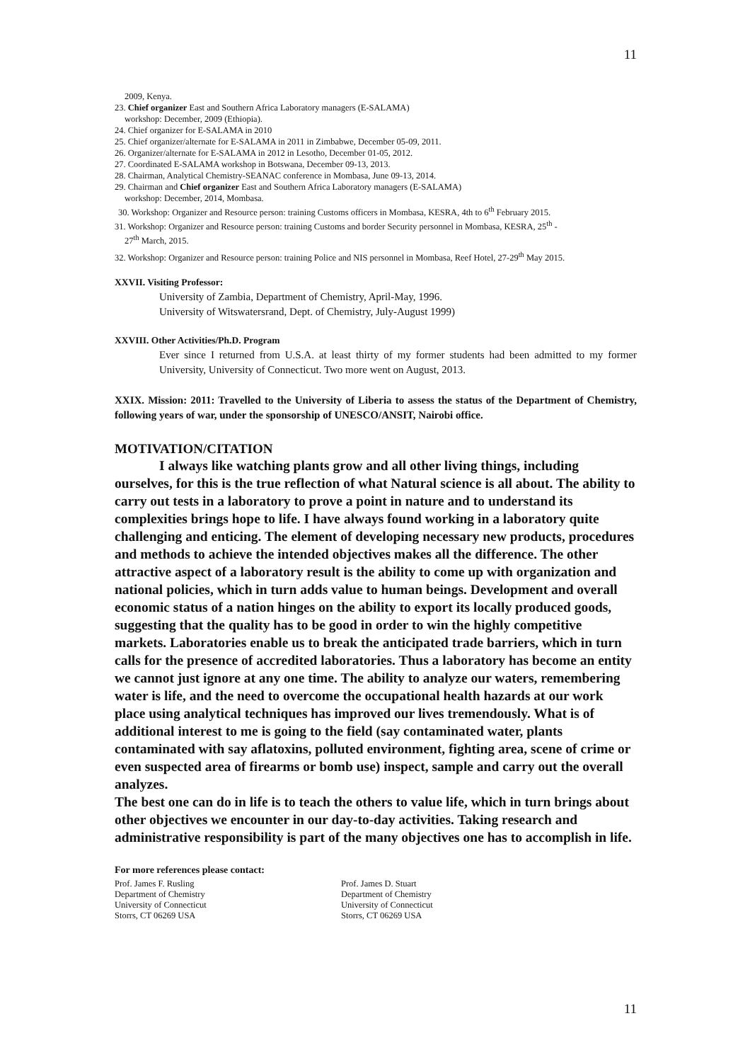11
2009, Kenya.
23. Chief organizer East and Southern Africa Laboratory managers (E-SALAMA)
workshop: December, 2009 (Ethiopia).
24. Chief organizer for E-SALAMA in 2010
25. Chief organizer/alternate for E-SALAMA in 2011 in Zimbabwe, December 05-09, 2011.
26. Organizer/alternate for E-SALAMA in 2012 in Lesotho, December 01-05, 2012.
27. Coordinated E-SALAMA workshop in Botswana, December 09-13, 2013.
28. Chairman, Analytical Chemistry-SEANAC conference in Mombasa, June 09-13, 2014.
29. Chairman and Chief organizer East and Southern Africa Laboratory managers (E-SALAMA)
workshop: December, 2014, Mombasa.
30. Workshop: Organizer and Resource person: training Customs officers in Mombasa, KESRA, 4th to 6<sup>th</sup> February 2015.
31. Workshop: Organizer and Resource person: training Customs and border Security personnel in Mombasa, KESRA, 25<sup>th</sup> -
27<sup>th</sup> March, 2015.
32. Workshop: Organizer and Resource person: training Police and NIS personnel in Mombasa, Reef Hotel, 27-29<sup>th</sup> May 2015.
XXVII. Visiting Professor:
University of Zambia, Department of Chemistry, April-May, 1996.
University of Witswatersrand, Dept. of Chemistry, July-August 1999)
XXVIII. Other Activities/Ph.D. Program
Ever since I returned from U.S.A. at least thirty of my former students had been admitted to my former University, University of Connecticut. Two more went on August, 2013.
XXIX. Mission: 2011: Travelled to the University of Liberia to assess the status of the Department of Chemistry, following years of war, under the sponsorship of UNESCO/ANSIT, Nairobi office.
MOTIVATION/CITATION
I always like watching plants grow and all other living things, including ourselves, for this is the true reflection of what Natural science is all about. The ability to carry out tests in a laboratory to prove a point in nature and to understand its complexities brings hope to life. I have always found working in a laboratory quite challenging and enticing. The element of developing necessary new products, procedures and methods to achieve the intended objectives makes all the difference. The other attractive aspect of a laboratory result is the ability to come up with organization and national policies, which in turn adds value to human beings. Development and overall economic status of a nation hinges on the ability to export its locally produced goods, suggesting that the quality has to be good in order to win the highly competitive markets. Laboratories enable us to break the anticipated trade barriers, which in turn calls for the presence of accredited laboratories. Thus a laboratory has become an entity we cannot just ignore at any one time. The ability to analyze our waters, remembering water is life, and the need to overcome the occupational health hazards at our work place using analytical techniques has improved our lives tremendously. What is of additional interest to me is going to the field (say contaminated water, plants contaminated with say aflatoxins, polluted environment, fighting area, scene of crime or even suspected area of firearms or bomb use) inspect, sample and carry out the overall analyzes.
The best one can do in life is to teach the others to value life, which in turn brings about other objectives we encounter in our day-to-day activities. Taking research and administrative responsibility is part of the many objectives one has to accomplish in life.
For more references please contact:
Prof. James F. Rusling
Department of Chemistry
University of Connecticut
Storrs, CT 06269 USA
Prof. James D. Stuart
Department of Chemistry
University of Connecticut
Storrs, CT 06269 USA
11